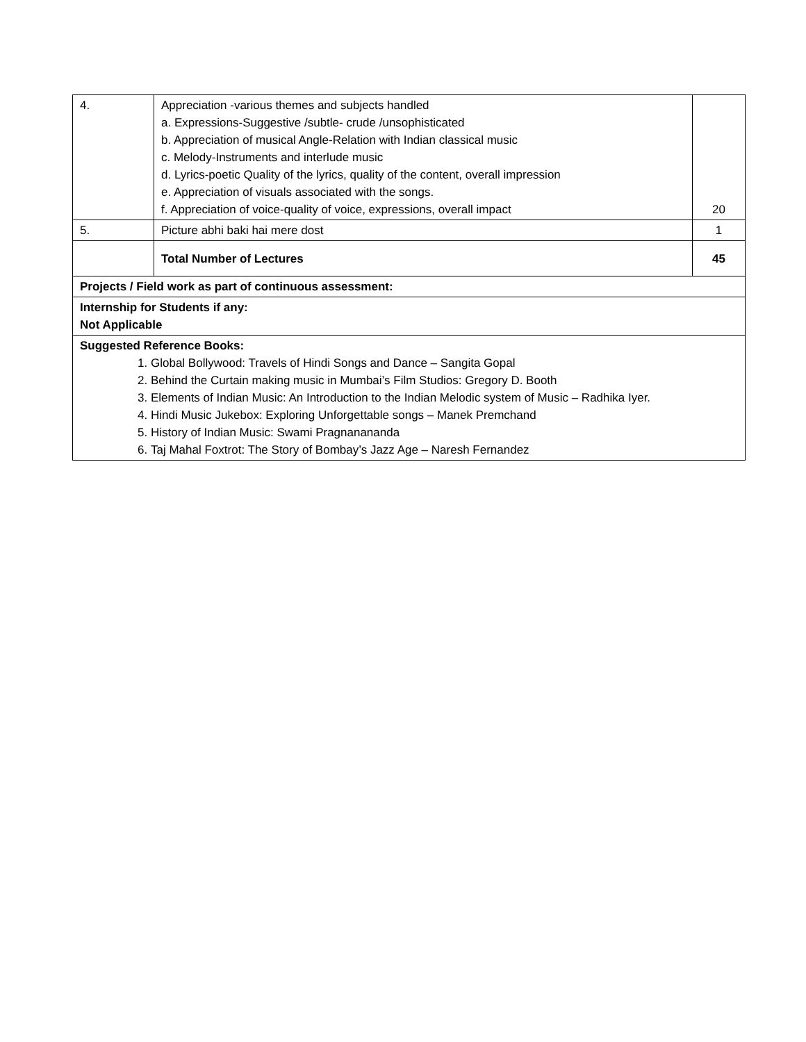| 4. | Appreciation -various themes and subjects handled a. Expressions-Suggestive /subtle- crude /unsophisticated b. Appreciation of musical Angle-Relation with Indian classical music c. Melody-Instruments and interlude music d. Lyrics-poetic Quality of the lyrics, quality of the content, overall impression e. Appreciation of visuals associated with the songs. f. Appreciation of voice-quality of voice, expressions, overall impact | 20 |
| 5. | Picture abhi baki hai mere dost | 1 |
| | Total Number of Lectures | 45 |
| Projects / Field work as part of continuous assessment: | | |
| Internship for Students if any: Not Applicable | | |
| Suggested Reference Books: 1. Global Bollywood: Travels of Hindi Songs and Dance – Sangita Gopal 2. Behind the Curtain making music in Mumbai’s Film Studios: Gregory D. Booth 3. Elements of Indian Music: An Introduction to the Indian Melodic system of Music – Radhika Iyer. 4. Hindi Music Jukebox: Exploring Unforgettable songs – Manek Premchand 5. History of Indian Music: Swami Pragnanananda 6. Taj Mahal Foxtrot: The Story of Bombay’s Jazz Age – Naresh Fernandez | | |